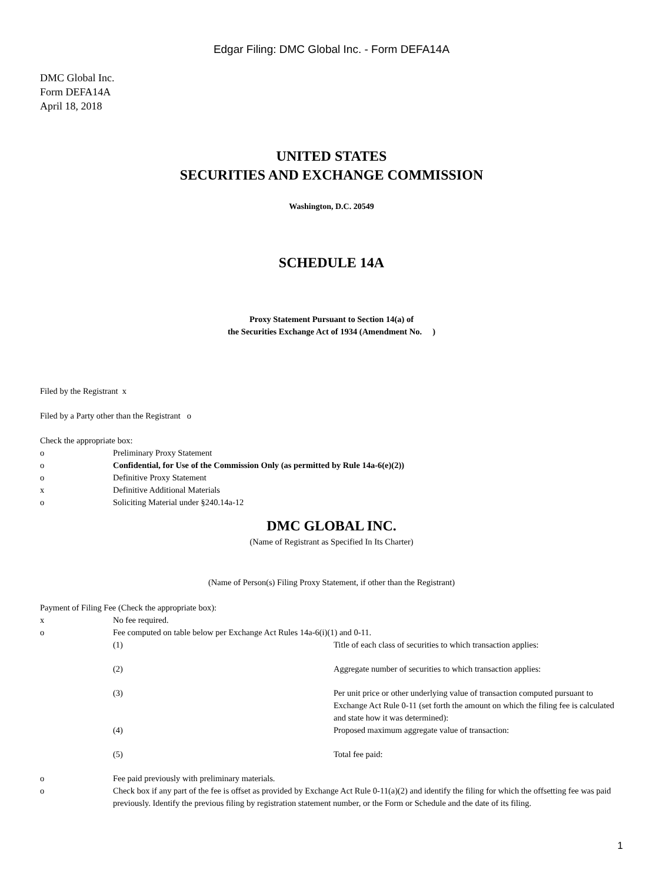Edgar Filing: DMC Global Inc. - Form DEFA14A
DMC Global Inc.
Form DEFA14A
April 18, 2018
UNITED STATES
SECURITIES AND EXCHANGE COMMISSION
Washington, D.C. 20549
SCHEDULE 14A
Proxy Statement Pursuant to Section 14(a) of
the Securities Exchange Act of 1934 (Amendment No. )
Filed by the Registrant x
Filed by a Party other than the Registrant o
Check the appropriate box:
| o | Preliminary Proxy Statement |
| o | Confidential, for Use of the Commission Only (as permitted by Rule 14a-6(e)(2)) |
| o | Definitive Proxy Statement |
| x | Definitive Additional Materials |
| o | Soliciting Material under §240.14a-12 |
DMC GLOBAL INC.
(Name of Registrant as Specified In Its Charter)
(Name of Person(s) Filing Proxy Statement, if other than the Registrant)
Payment of Filing Fee (Check the appropriate box):
| x | No fee required. | |
| o | Fee computed on table below per Exchange Act Rules 14a-6(i)(1) and 0-11. | |
| | (1) | Title of each class of securities to which transaction applies: |
| | (2) | Aggregate number of securities to which transaction applies: |
| | (3) | Per unit price or other underlying value of transaction computed pursuant to Exchange Act Rule 0-11 (set forth the amount on which the filing fee is calculated and state how it was determined): |
| | (4) | Proposed maximum aggregate value of transaction: |
| | (5) | Total fee paid: |
| o | Fee paid previously with preliminary materials. | |
| o | Check box if any part of the fee is offset as provided by Exchange Act Rule 0-11(a)(2) and identify the filing for which the offsetting fee was paid previously. Identify the previous filing by registration statement number, or the Form or Schedule and the date of its filing. | |
1